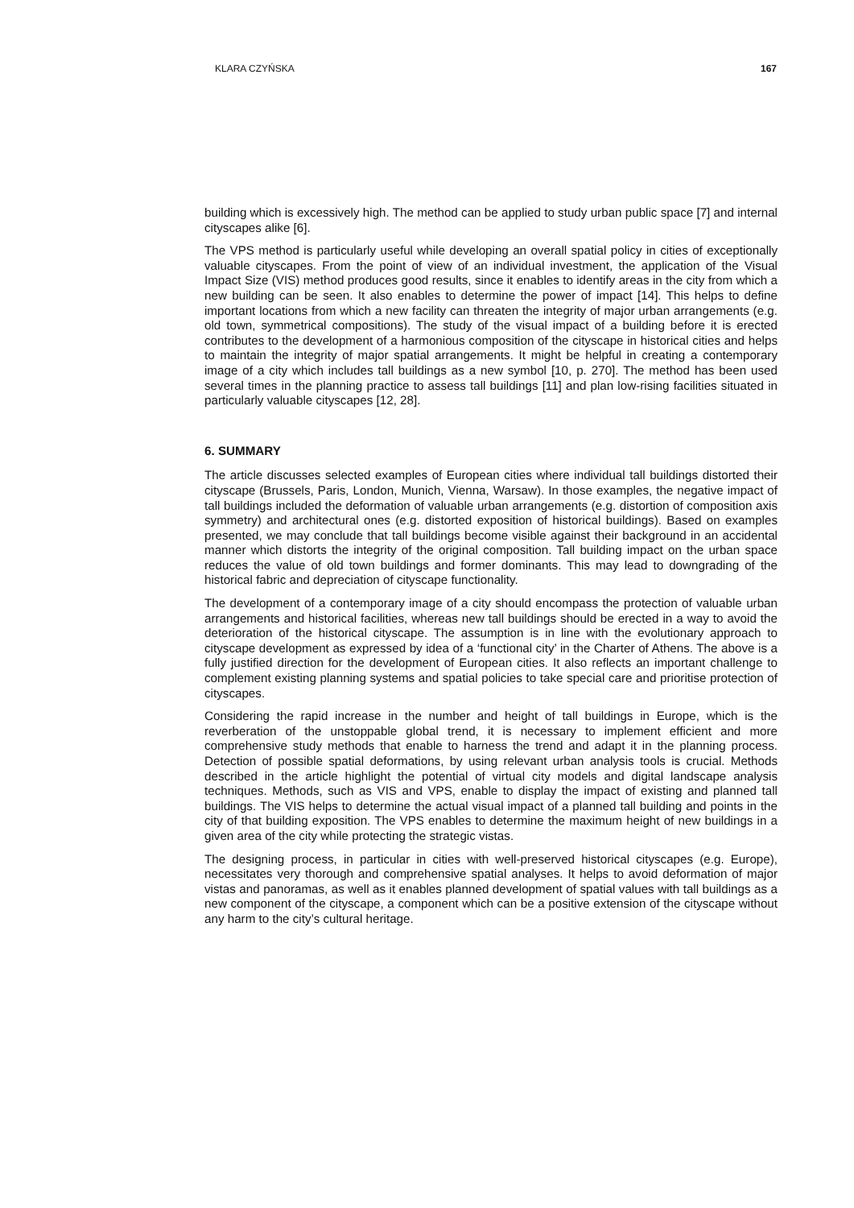KLARA CZYŃSKA 167
building which is excessively high. The method can be applied to study urban public space [7] and internal cityscapes alike [6].
The VPS method is particularly useful while developing an overall spatial policy in cities of exceptionally valuable cityscapes. From the point of view of an individual investment, the application of the Visual Impact Size (VIS) method produces good results, since it enables to identify areas in the city from which a new building can be seen. It also enables to determine the power of impact [14]. This helps to define important locations from which a new facility can threaten the integrity of major urban arrangements (e.g. old town, symmetrical compositions). The study of the visual impact of a building before it is erected contributes to the development of a harmonious composition of the cityscape in historical cities and helps to maintain the integrity of major spatial arrangements. It might be helpful in creating a contemporary image of a city which includes tall buildings as a new symbol [10, p. 270]. The method has been used several times in the planning practice to assess tall buildings [11] and plan low-rising facilities situated in particularly valuable cityscapes [12, 28].
6. SUMMARY
The article discusses selected examples of European cities where individual tall buildings distorted their cityscape (Brussels, Paris, London, Munich, Vienna, Warsaw). In those examples, the negative impact of tall buildings included the deformation of valuable urban arrangements (e.g. distortion of composition axis symmetry) and architectural ones (e.g. distorted exposition of historical buildings). Based on examples presented, we may conclude that tall buildings become visible against their background in an accidental manner which distorts the integrity of the original composition. Tall building impact on the urban space reduces the value of old town buildings and former dominants. This may lead to downgrading of the historical fabric and depreciation of cityscape functionality.
The development of a contemporary image of a city should encompass the protection of valuable urban arrangements and historical facilities, whereas new tall buildings should be erected in a way to avoid the deterioration of the historical cityscape. The assumption is in line with the evolutionary approach to cityscape development as expressed by idea of a ‘functional city’ in the Charter of Athens. The above is a fully justified direction for the development of European cities. It also reflects an important challenge to complement existing planning systems and spatial policies to take special care and prioritise protection of cityscapes.
Considering the rapid increase in the number and height of tall buildings in Europe, which is the reverberation of the unstoppable global trend, it is necessary to implement efficient and more comprehensive study methods that enable to harness the trend and adapt it in the planning process. Detection of possible spatial deformations, by using relevant urban analysis tools is crucial. Methods described in the article highlight the potential of virtual city models and digital landscape analysis techniques. Methods, such as VIS and VPS, enable to display the impact of existing and planned tall buildings. The VIS helps to determine the actual visual impact of a planned tall building and points in the city of that building exposition. The VPS enables to determine the maximum height of new buildings in a given area of the city while protecting the strategic vistas.
The designing process, in particular in cities with well-preserved historical cityscapes (e.g. Europe), necessitates very thorough and comprehensive spatial analyses. It helps to avoid deformation of major vistas and panoramas, as well as it enables planned development of spatial values with tall buildings as a new component of the cityscape, a component which can be a positive extension of the cityscape without any harm to the city’s cultural heritage.